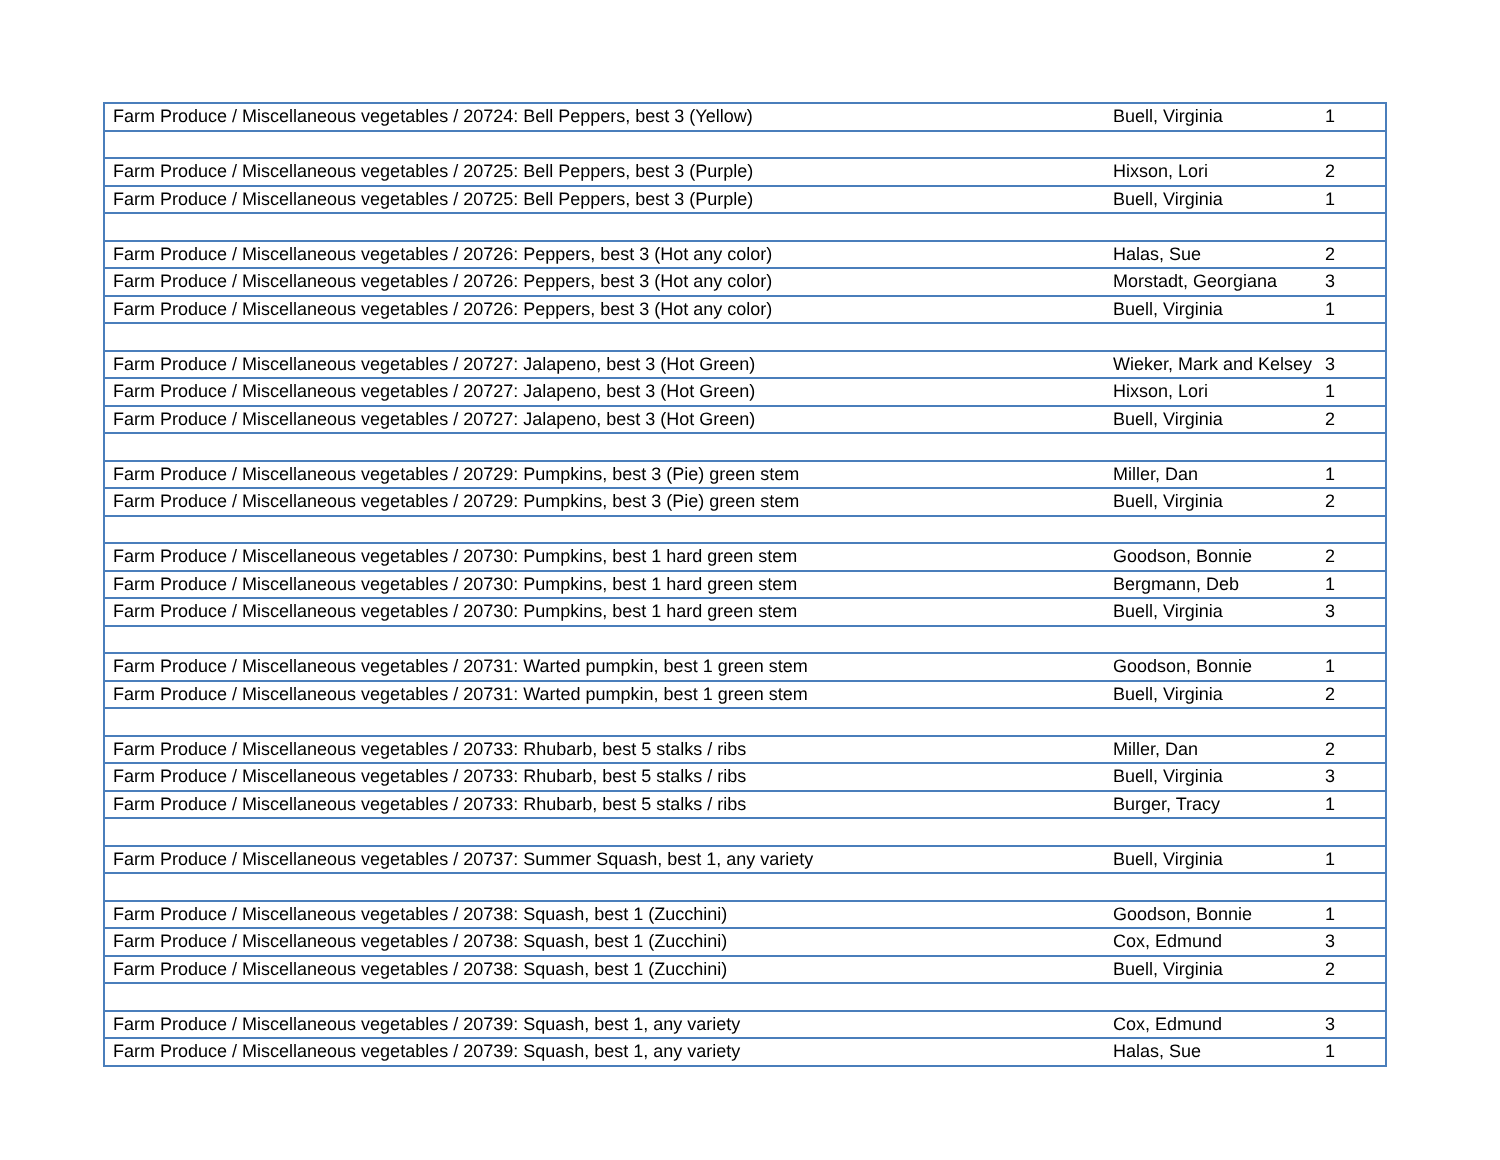| Farm Produce / Miscellaneous vegetables / 20724: Bell Peppers, best 3 (Yellow) | Buell, Virginia | 1 |
| Farm Produce / Miscellaneous vegetables / 20725: Bell Peppers, best 3 (Purple) | Hixson, Lori | 2 |
| Farm Produce / Miscellaneous vegetables / 20725: Bell Peppers, best 3 (Purple) | Buell, Virginia | 1 |
| Farm Produce / Miscellaneous vegetables / 20726: Peppers, best 3 (Hot any color) | Halas, Sue | 2 |
| Farm Produce / Miscellaneous vegetables / 20726: Peppers, best 3 (Hot any color) | Morstadt, Georgiana | 3 |
| Farm Produce / Miscellaneous vegetables / 20726: Peppers, best 3 (Hot any color) | Buell, Virginia | 1 |
| Farm Produce / Miscellaneous vegetables / 20727: Jalapeno, best 3 (Hot Green) | Wieker, Mark and Kelsey | 3 |
| Farm Produce / Miscellaneous vegetables / 20727: Jalapeno, best 3 (Hot Green) | Hixson, Lori | 1 |
| Farm Produce / Miscellaneous vegetables / 20727: Jalapeno, best 3 (Hot Green) | Buell, Virginia | 2 |
| Farm Produce / Miscellaneous vegetables / 20729: Pumpkins, best 3 (Pie) green stem | Miller, Dan | 1 |
| Farm Produce / Miscellaneous vegetables / 20729: Pumpkins, best 3 (Pie) green stem | Buell, Virginia | 2 |
| Farm Produce / Miscellaneous vegetables / 20730: Pumpkins, best 1 hard green stem | Goodson, Bonnie | 2 |
| Farm Produce / Miscellaneous vegetables / 20730: Pumpkins, best 1 hard green stem | Bergmann, Deb | 1 |
| Farm Produce / Miscellaneous vegetables / 20730: Pumpkins, best 1 hard green stem | Buell, Virginia | 3 |
| Farm Produce / Miscellaneous vegetables / 20731: Warted pumpkin, best 1 green stem | Goodson, Bonnie | 1 |
| Farm Produce / Miscellaneous vegetables / 20731: Warted pumpkin, best 1 green stem | Buell, Virginia | 2 |
| Farm Produce / Miscellaneous vegetables / 20733: Rhubarb, best 5 stalks / ribs | Miller, Dan | 2 |
| Farm Produce / Miscellaneous vegetables / 20733: Rhubarb, best 5 stalks / ribs | Buell, Virginia | 3 |
| Farm Produce / Miscellaneous vegetables / 20733: Rhubarb, best 5 stalks / ribs | Burger, Tracy | 1 |
| Farm Produce / Miscellaneous vegetables / 20737: Summer Squash, best 1, any variety | Buell, Virginia | 1 |
| Farm Produce / Miscellaneous vegetables / 20738: Squash, best 1 (Zucchini) | Goodson, Bonnie | 1 |
| Farm Produce / Miscellaneous vegetables / 20738: Squash, best 1 (Zucchini) | Cox, Edmund | 3 |
| Farm Produce / Miscellaneous vegetables / 20738: Squash, best 1 (Zucchini) | Buell, Virginia | 2 |
| Farm Produce / Miscellaneous vegetables / 20739: Squash, best 1, any variety | Cox, Edmund | 3 |
| Farm Produce / Miscellaneous vegetables / 20739: Squash, best 1, any variety | Halas, Sue | 1 |